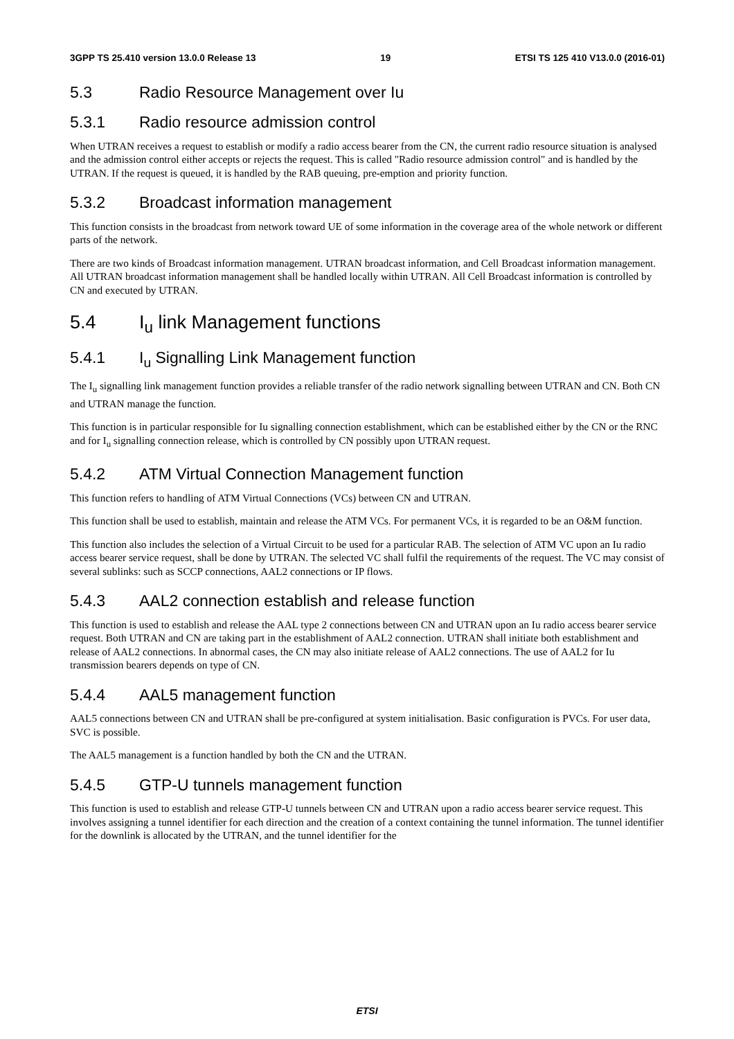3GPP TS 25.410 version 13.0.0 Release 13 19 ETSI TS 125 410 V13.0.0 (2016-01)
5.3 Radio Resource Management over Iu
5.3.1 Radio resource admission control
When UTRAN receives a request to establish or modify a radio access bearer from the CN, the current radio resource situation is analysed and the admission control either accepts or rejects the request. This is called "Radio resource admission control" and is handled by the UTRAN. If the request is queued, it is handled by the RAB queuing, pre-emption and priority function.
5.3.2 Broadcast information management
This function consists in the broadcast from network toward UE of some information in the coverage area of the whole network or different parts of the network.
There are two kinds of Broadcast information management. UTRAN broadcast information, and Cell Broadcast information management. All UTRAN broadcast information management shall be handled locally within UTRAN. All Cell Broadcast information is controlled by CN and executed by UTRAN.
5.4 I<sub>u</sub> link Management functions
5.4.1 I<sub>u</sub> Signalling Link Management function
The I<sub>u</sub> signalling link management function provides a reliable transfer of the radio network signalling between UTRAN and CN. Both CN and UTRAN manage the function.
This function is in particular responsible for Iu signalling connection establishment, which can be established either by the CN or the RNC and for I<sub>u</sub> signalling connection release, which is controlled by CN possibly upon UTRAN request.
5.4.2 ATM Virtual Connection Management function
This function refers to handling of ATM Virtual Connections (VCs) between CN and UTRAN.
This function shall be used to establish, maintain and release the ATM VCs. For permanent VCs, it is regarded to be an O&M function.
This function also includes the selection of a Virtual Circuit to be used for a particular RAB. The selection of ATM VC upon an Iu radio access bearer service request, shall be done by UTRAN. The selected VC shall fulfil the requirements of the request. The VC may consist of several sublinks: such as SCCP connections, AAL2 connections or IP flows.
5.4.3 AAL2 connection establish and release function
This function is used to establish and release the AAL type 2 connections between CN and UTRAN upon an Iu radio access bearer service request. Both UTRAN and CN are taking part in the establishment of AAL2 connection. UTRAN shall initiate both establishment and release of AAL2 connections. In abnormal cases, the CN may also initiate release of AAL2 connections. The use of AAL2 for Iu transmission bearers depends on type of CN.
5.4.4 AAL5 management function
AAL5 connections between CN and UTRAN shall be pre-configured at system initialisation. Basic configuration is PVCs. For user data, SVC is possible.
The AAL5 management is a function handled by both the CN and the UTRAN.
5.4.5 GTP-U tunnels management function
This function is used to establish and release GTP-U tunnels between CN and UTRAN upon a radio access bearer service request. This involves assigning a tunnel identifier for each direction and the creation of a context containing the tunnel information. The tunnel identifier for the downlink is allocated by the UTRAN, and the tunnel identifier for the
ETSI